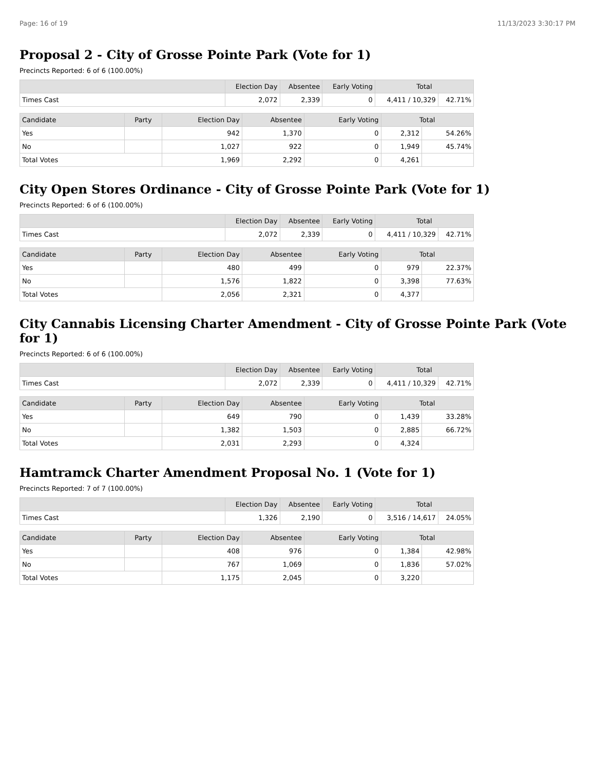Page: 16 of 19 11/13/2023 3:30:17 PM
Proposal 2 - City of Grosse Pointe Park (Vote for 1)
Precincts Reported: 6 of 6 (100.00%)
| | Election Day | Absentee | Early Voting | Total | |
| --- | --- | --- | --- | --- | --- |
| Times Cast | 2,072 | 2,339 | 0 | 4,411 / 10,329 | 42.71% |
| Candidate | Party | Election Day | Absentee | Early Voting | Total | |
| --- | --- | --- | --- | --- | --- | --- |
| Yes | | 942 | 1,370 | 0 | 2,312 | 54.26% |
| No | | 1,027 | 922 | 0 | 1,949 | 45.74% |
| Total Votes | | 1,969 | 2,292 | 0 | 4,261 | |
City Open Stores Ordinance - City of Grosse Pointe Park (Vote for 1)
Precincts Reported: 6 of 6 (100.00%)
| | Election Day | Absentee | Early Voting | Total | |
| --- | --- | --- | --- | --- | --- |
| Times Cast | 2,072 | 2,339 | 0 | 4,411 / 10,329 | 42.71% |
| Candidate | Party | Election Day | Absentee | Early Voting | Total | |
| --- | --- | --- | --- | --- | --- | --- |
| Yes | | 480 | 499 | 0 | 979 | 22.37% |
| No | | 1,576 | 1,822 | 0 | 3,398 | 77.63% |
| Total Votes | | 2,056 | 2,321 | 0 | 4,377 | |
City Cannabis Licensing Charter Amendment - City of Grosse Pointe Park (Vote for 1)
Precincts Reported: 6 of 6 (100.00%)
| | Election Day | Absentee | Early Voting | Total | |
| --- | --- | --- | --- | --- | --- |
| Times Cast | 2,072 | 2,339 | 0 | 4,411 / 10,329 | 42.71% |
| Candidate | Party | Election Day | Absentee | Early Voting | Total | |
| --- | --- | --- | --- | --- | --- | --- |
| Yes | | 649 | 790 | 0 | 1,439 | 33.28% |
| No | | 1,382 | 1,503 | 0 | 2,885 | 66.72% |
| Total Votes | | 2,031 | 2,293 | 0 | 4,324 | |
Hamtramck Charter Amendment Proposal No. 1 (Vote for 1)
Precincts Reported: 7 of 7 (100.00%)
| | Election Day | Absentee | Early Voting | Total | |
| --- | --- | --- | --- | --- | --- |
| Times Cast | 1,326 | 2,190 | 0 | 3,516 / 14,617 | 24.05% |
| Candidate | Party | Election Day | Absentee | Early Voting | Total | |
| --- | --- | --- | --- | --- | --- | --- |
| Yes | | 408 | 976 | 0 | 1,384 | 42.98% |
| No | | 767 | 1,069 | 0 | 1,836 | 57.02% |
| Total Votes | | 1,175 | 2,045 | 0 | 3,220 | |